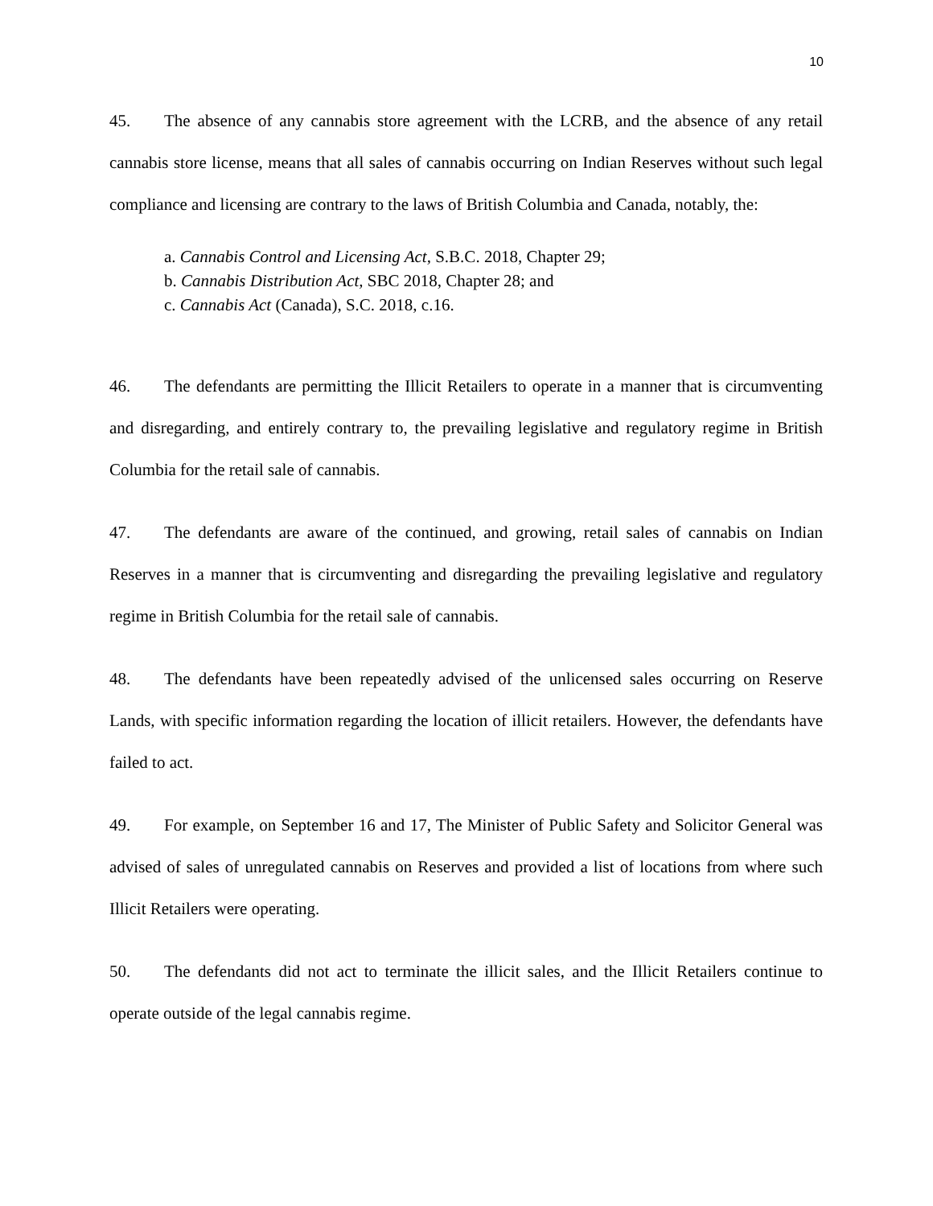10
45. The absence of any cannabis store agreement with the LCRB, and the absence of any retail cannabis store license, means that all sales of cannabis occurring on Indian Reserves without such legal compliance and licensing are contrary to the laws of British Columbia and Canada, notably, the:
a. Cannabis Control and Licensing Act, S.B.C. 2018, Chapter 29;
b. Cannabis Distribution Act, SBC 2018, Chapter 28; and
c. Cannabis Act (Canada), S.C. 2018, c.16.
46. The defendants are permitting the Illicit Retailers to operate in a manner that is circumventing and disregarding, and entirely contrary to, the prevailing legislative and regulatory regime in British Columbia for the retail sale of cannabis.
47. The defendants are aware of the continued, and growing, retail sales of cannabis on Indian Reserves in a manner that is circumventing and disregarding the prevailing legislative and regulatory regime in British Columbia for the retail sale of cannabis.
48. The defendants have been repeatedly advised of the unlicensed sales occurring on Reserve Lands, with specific information regarding the location of illicit retailers. However, the defendants have failed to act.
49. For example, on September 16 and 17, The Minister of Public Safety and Solicitor General was advised of sales of unregulated cannabis on Reserves and provided a list of locations from where such Illicit Retailers were operating.
50. The defendants did not act to terminate the illicit sales, and the Illicit Retailers continue to operate outside of the legal cannabis regime.